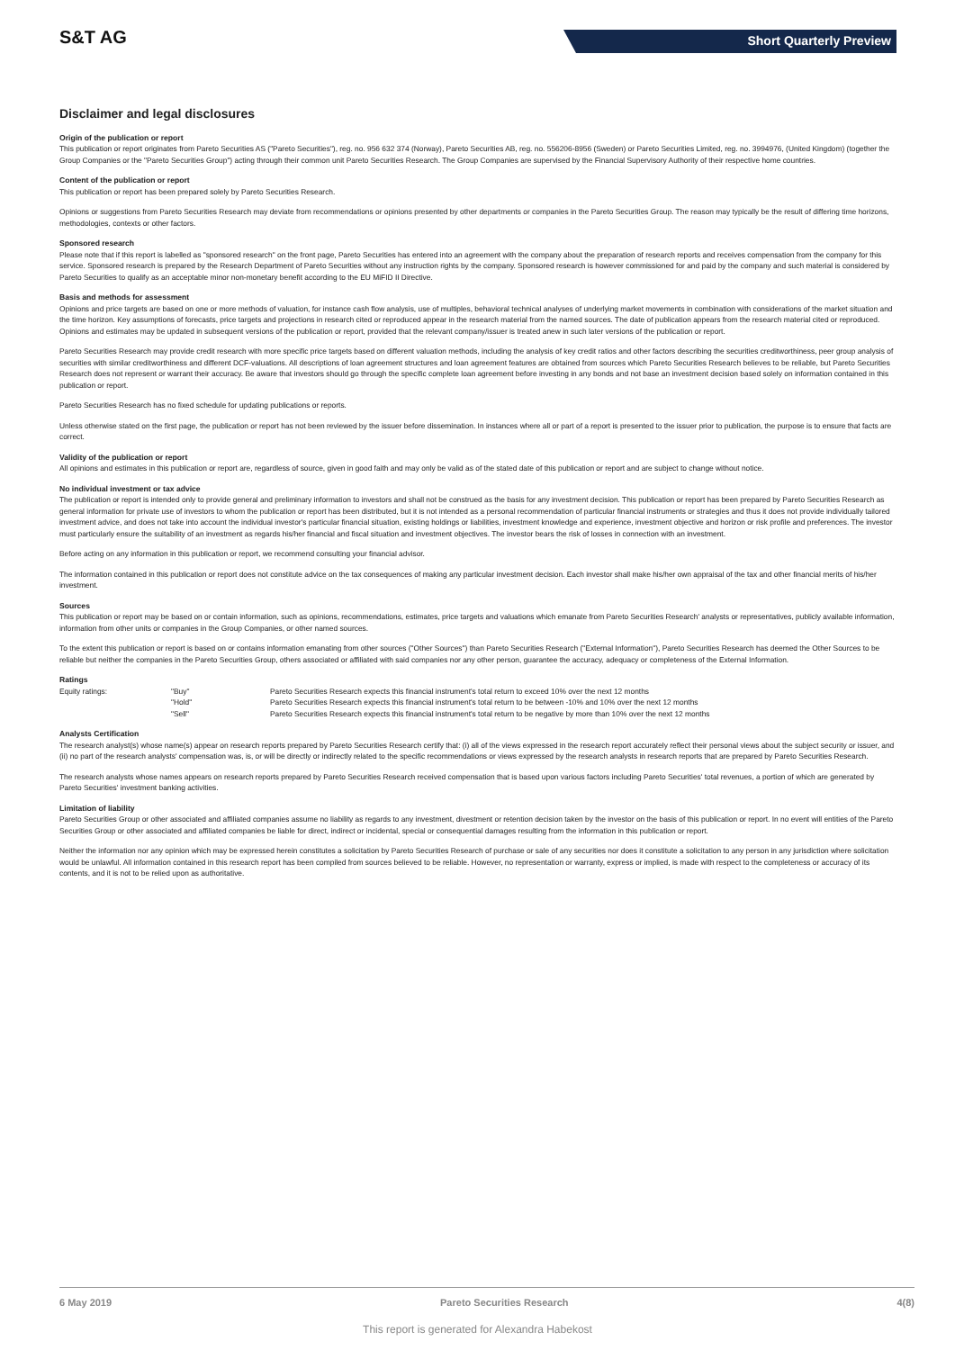S&T AG Short Quarterly Preview
Disclaimer and legal disclosures
Origin of the publication or report
This publication or report originates from Pareto Securities AS ("Pareto Securities"), reg. no. 956 632 374 (Norway), Pareto Securities AB, reg. no. 556206-8956 (Sweden) or Pareto Securities Limited, reg. no. 3994976, (United Kingdom) (together the Group Companies or the "Pareto Securities Group") acting through their common unit Pareto Securities Research. The Group Companies are supervised by the Financial Supervisory Authority of their respective home countries.
Content of the publication or report
This publication or report has been prepared solely by Pareto Securities Research.
Opinions or suggestions from Pareto Securities Research may deviate from recommendations or opinions presented by other departments or companies in the Pareto Securities Group. The reason may typically be the result of differing time horizons, methodologies, contexts or other factors.
Sponsored research
Please note that if this report is labelled as "sponsored research" on the front page, Pareto Securities has entered into an agreement with the company about the preparation of research reports and receives compensation from the company for this service. Sponsored research is prepared by the Research Department of Pareto Securities without any instruction rights by the company. Sponsored research is however commissioned for and paid by the company and such material is considered by Pareto Securities to qualify as an acceptable minor non-monetary benefit according to the EU MiFID II Directive.
Basis and methods for assessment
Opinions and price targets are based on one or more methods of valuation, for instance cash flow analysis, use of multiples, behavioral technical analyses of underlying market movements in combination with considerations of the market situation and the time horizon. Key assumptions of forecasts, price targets and projections in research cited or reproduced appear in the research material from the named sources. The date of publication appears from the research material cited or reproduced. Opinions and estimates may be updated in subsequent versions of the publication or report, provided that the relevant company/issuer is treated anew in such later versions of the publication or report.
Pareto Securities Research may provide credit research with more specific price targets based on different valuation methods, including the analysis of key credit ratios and other factors describing the securities creditworthiness, peer group analysis of securities with similar creditworthiness and different DCF-valuations. All descriptions of loan agreement structures and loan agreement features are obtained from sources which Pareto Securities Research believes to be reliable, but Pareto Securities Research does not represent or warrant their accuracy. Be aware that investors should go through the specific complete loan agreement before investing in any bonds and not base an investment decision based solely on information contained in this publication or report.
Pareto Securities Research has no fixed schedule for updating publications or reports.
Unless otherwise stated on the first page, the publication or report has not been reviewed by the issuer before dissemination. In instances where all or part of a report is presented to the issuer prior to publication, the purpose is to ensure that facts are correct.
Validity of the publication or report
All opinions and estimates in this publication or report are, regardless of source, given in good faith and may only be valid as of the stated date of this publication or report and are subject to change without notice.
No individual investment or tax advice
The publication or report is intended only to provide general and preliminary information to investors and shall not be construed as the basis for any investment decision. This publication or report has been prepared by Pareto Securities Research as general information for private use of investors to whom the publication or report has been distributed, but it is not intended as a personal recommendation of particular financial instruments or strategies and thus it does not provide individually tailored investment advice, and does not take into account the individual investor's particular financial situation, existing holdings or liabilities, investment knowledge and experience, investment objective and horizon or risk profile and preferences. The investor must particularly ensure the suitability of an investment as regards his/her financial and fiscal situation and investment objectives. The investor bears the risk of losses in connection with an investment.
Before acting on any information in this publication or report, we recommend consulting your financial advisor.
The information contained in this publication or report does not constitute advice on the tax consequences of making any particular investment decision. Each investor shall make his/her own appraisal of the tax and other financial merits of his/her investment.
Sources
This publication or report may be based on or contain information, such as opinions, recommendations, estimates, price targets and valuations which emanate from Pareto Securities Research' analysts or representatives, publicly available information, information from other units or companies in the Group Companies, or other named sources.
To the extent this publication or report is based on or contains information emanating from other sources ("Other Sources") than Pareto Securities Research ("External Information"), Pareto Securities Research has deemed the Other Sources to be reliable but neither the companies in the Pareto Securities Group, others associated or affiliated with said companies nor any other person, guarantee the accuracy, adequacy or completeness of the External Information.
Ratings
| Equity ratings: | "Buy" | Pareto Securities Research expects this financial instrument's total return to exceed 10% over the next 12 months |
| | "Hold" | Pareto Securities Research expects this financial instrument's total return to be between -10% and 10% over the next 12 months |
| | "Sell" | Pareto Securities Research expects this financial instrument's total return to be negative by more than 10% over the next 12 months |
Analysts Certification
The research analyst(s) whose name(s) appear on research reports prepared by Pareto Securities Research certify that: (i) all of the views expressed in the research report accurately reflect their personal views about the subject security or issuer, and (ii) no part of the research analysts' compensation was, is, or will be directly or indirectly related to the specific recommendations or views expressed by the research analysts in research reports that are prepared by Pareto Securities Research.
The research analysts whose names appears on research reports prepared by Pareto Securities Research received compensation that is based upon various factors including Pareto Securities' total revenues, a portion of which are generated by Pareto Securities' investment banking activities.
Limitation of liability
Pareto Securities Group or other associated and affiliated companies assume no liability as regards to any investment, divestment or retention decision taken by the investor on the basis of this publication or report. In no event will entities of the Pareto Securities Group or other associated and affiliated companies be liable for direct, indirect or incidental, special or consequential damages resulting from the information in this publication or report.
Neither the information nor any opinion which may be expressed herein constitutes a solicitation by Pareto Securities Research of purchase or sale of any securities nor does it constitute a solicitation to any person in any jurisdiction where solicitation would be unlawful. All information contained in this research report has been compiled from sources believed to be reliable. However, no representation or warranty, express or implied, is made with respect to the completeness or accuracy of its contents, and it is not to be relied upon as authoritative.
6 May 2019 Pareto Securities Research 4(8)
This report is generated for Alexandra Habekost